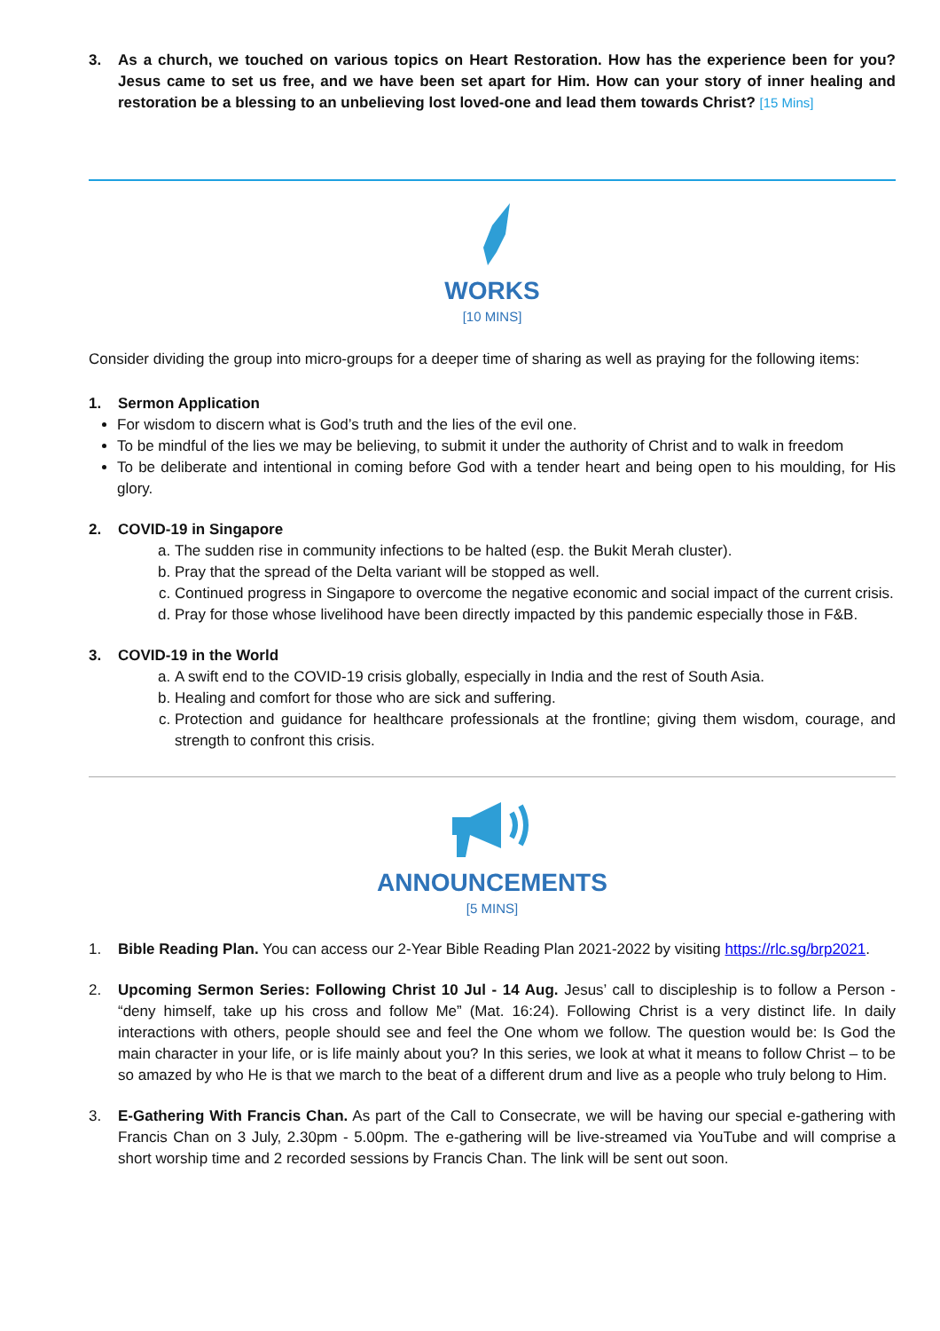3. As a church, we touched on various topics on Heart Restoration. How has the experience been for you? Jesus came to set us free, and we have been set apart for Him. How can your story of inner healing and restoration be a blessing to an unbelieving lost loved-one and lead them towards Christ? [15 Mins]
WORKS
[10 MINS]
Consider dividing the group into micro-groups for a deeper time of sharing as well as praying for the following items:
1. Sermon Application
For wisdom to discern what is God’s truth and the lies of the evil one.
To be mindful of the lies we may be believing, to submit it under the authority of Christ and to walk in freedom
To be deliberate and intentional in coming before God with a tender heart and being open to his moulding, for His glory.
2. COVID-19 in Singapore
a. The sudden rise in community infections to be halted (esp. the Bukit Merah cluster).
b. Pray that the spread of the Delta variant will be stopped as well.
c. Continued progress in Singapore to overcome the negative economic and social impact of the current crisis.
d. Pray for those whose livelihood have been directly impacted by this pandemic especially those in F&B.
3. COVID-19 in the World
a. A swift end to the COVID-19 crisis globally, especially in India and the rest of South Asia.
b. Healing and comfort for those who are sick and suffering.
c. Protection and guidance for healthcare professionals at the frontline; giving them wisdom, courage, and strength to confront this crisis.
ANNOUNCEMENTS
[5 MINS]
1. Bible Reading Plan. You can access our 2-Year Bible Reading Plan 2021-2022 by visiting https://rlc.sg/brp2021.
2. Upcoming Sermon Series: Following Christ 10 Jul - 14 Aug. Jesus’ call to discipleship is to follow a Person - “deny himself, take up his cross and follow Me” (Mat. 16:24). Following Christ is a very distinct life. In daily interactions with others, people should see and feel the One whom we follow. The question would be: Is God the main character in your life, or is life mainly about you? In this series, we look at what it means to follow Christ – to be so amazed by who He is that we march to the beat of a different drum and live as a people who truly belong to Him.
3. E-Gathering With Francis Chan. As part of the Call to Consecrate, we will be having our special e-gathering with Francis Chan on 3 July, 2.30pm - 5.00pm. The e-gathering will be live-streamed via YouTube and will comprise a short worship time and 2 recorded sessions by Francis Chan. The link will be sent out soon.